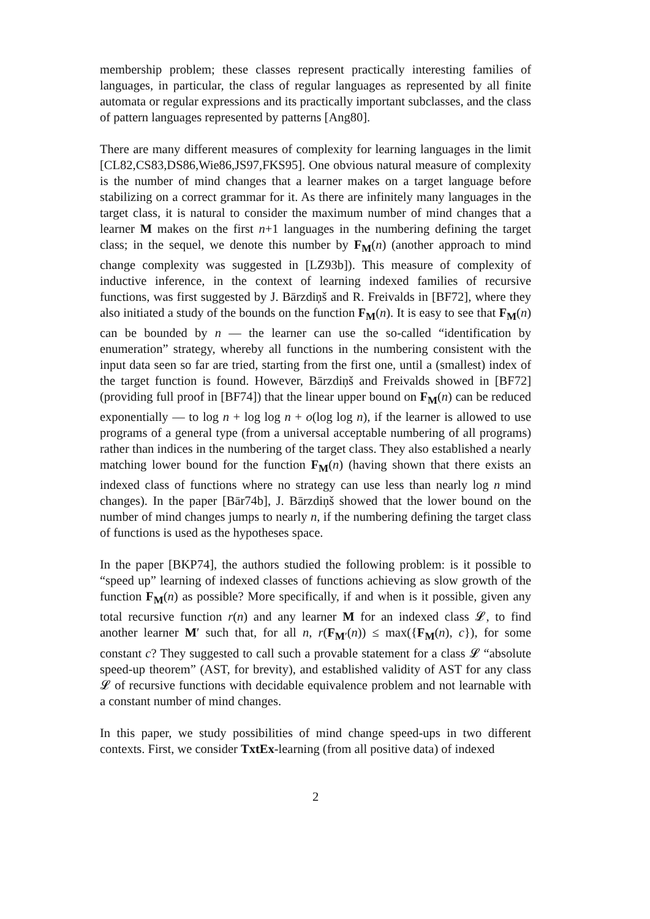membership problem; these classes represent practically interesting families of languages, in particular, the class of regular languages as represented by all finite automata or regular expressions and its practically important subclasses, and the class of pattern languages represented by patterns [Ang80].
There are many different measures of complexity for learning languages in the limit [CL82,CS83,DS86,Wie86,JS97,FKS95]. One obvious natural measure of complexity is the number of mind changes that a learner makes on a target language before stabilizing on a correct grammar for it. As there are infinitely many languages in the target class, it is natural to consider the maximum number of mind changes that a learner M makes on the first n+1 languages in the numbering defining the target class; in the sequel, we denote this number by F<sub>M</sub>(n) (another approach to mind change complexity was suggested in [LZ93b]). This measure of complexity of inductive inference, in the context of learning indexed families of recursive functions, was first suggested by J. Bārzdiņš and R. Freivalds in [BF72], where they also initiated a study of the bounds on the function F<sub>M</sub>(n). It is easy to see that F<sub>M</sub>(n) can be bounded by n — the learner can use the so-called “identification by enumeration” strategy, whereby all functions in the numbering consistent with the input data seen so far are tried, starting from the first one, until a (smallest) index of the target function is found. However, Bārzdiņš and Freivalds showed in [BF72] (providing full proof in [BF74]) that the linear upper bound on F<sub>M</sub>(n) can be reduced exponentially — to log n + log log n + o(log log n), if the learner is allowed to use programs of a general type (from a universal acceptable numbering of all programs) rather than indices in the numbering of the target class. They also established a nearly matching lower bound for the function F<sub>M</sub>(n) (having shown that there exists an indexed class of functions where no strategy can use less than nearly log n mind changes). In the paper [Bār74b], J. Bārzdiņš showed that the lower bound on the number of mind changes jumps to nearly n, if the numbering defining the target class of functions is used as the hypotheses space.
In the paper [BKP74], the authors studied the following problem: is it possible to “speed up” learning of indexed classes of functions achieving as slow growth of the function F<sub>M</sub>(n) as possible? More specifically, if and when is it possible, given any total recursive function r(n) and any learner M for an indexed class 𝓛, to find another learner M′ such that, for all n, r(F<sub>M′</sub>(n)) ≤ max({F<sub>M</sub>(n), c}), for some constant c? They suggested to call such a provable statement for a class 𝓛 “absolute speed-up theorem” (AST, for brevity), and established validity of AST for any class 𝓛 of recursive functions with decidable equivalence problem and not learnable with a constant number of mind changes.
In this paper, we study possibilities of mind change speed-ups in two different contexts. First, we consider TxtEx-learning (from all positive data) of indexed
2